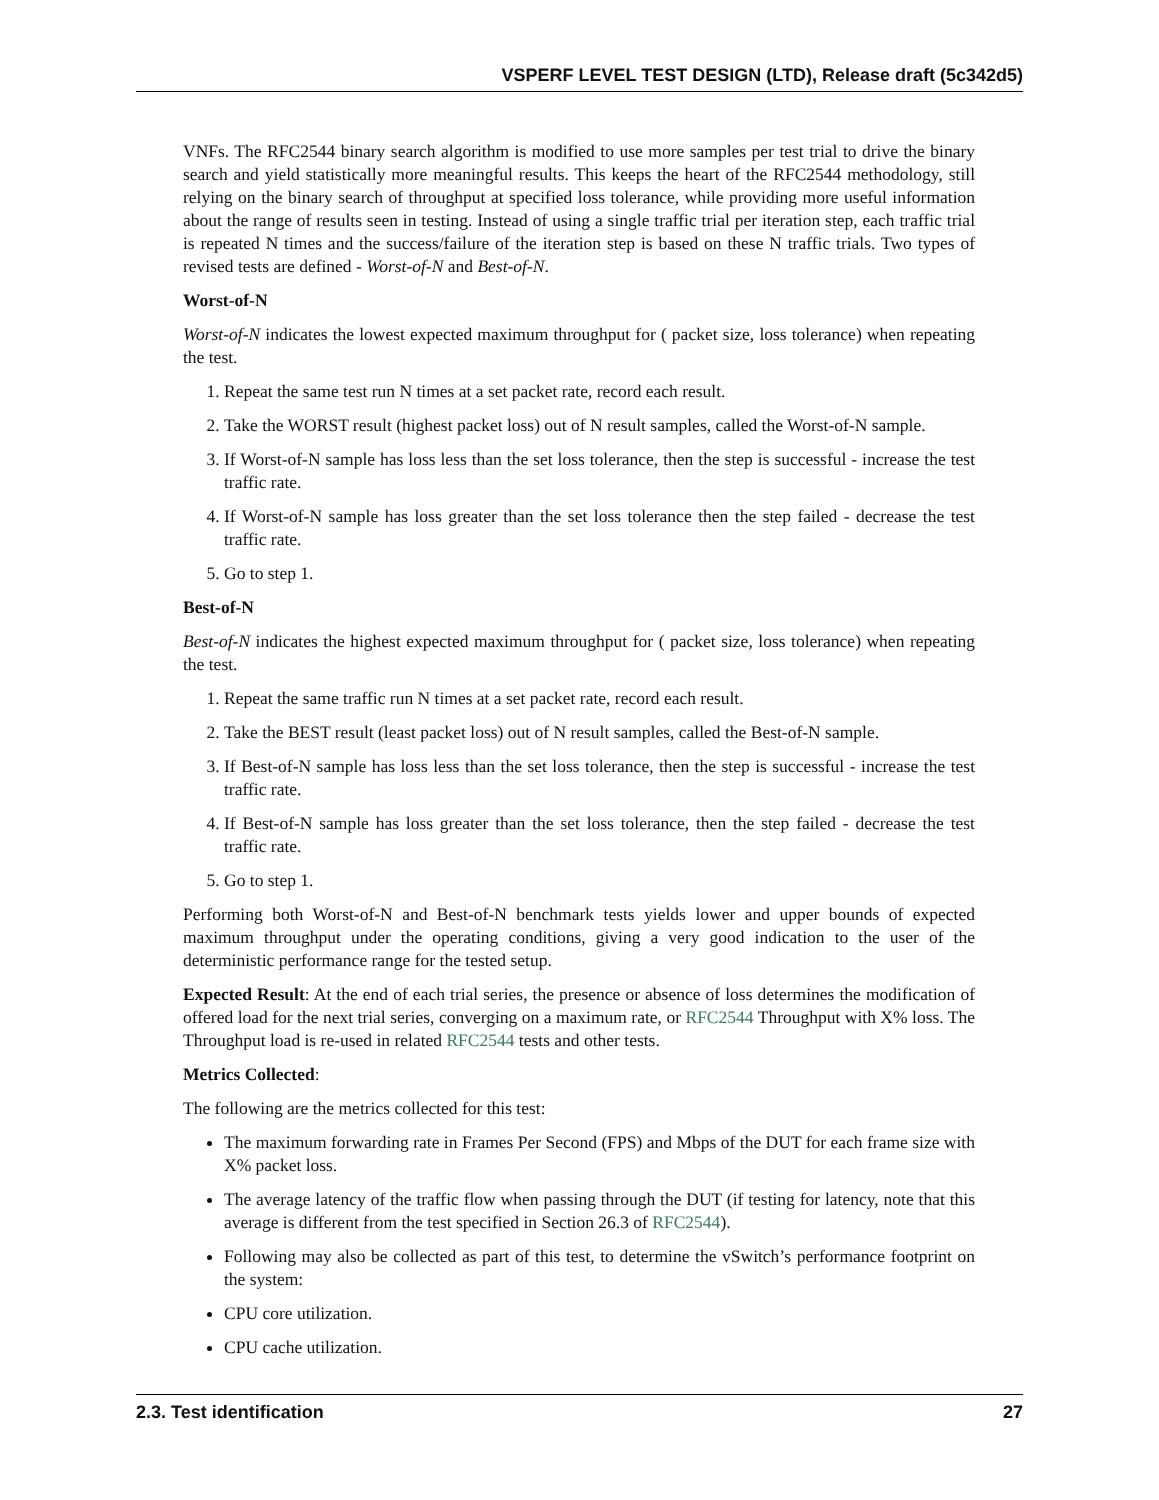VSPERF LEVEL TEST DESIGN (LTD), Release draft (5c342d5)
VNFs. The RFC2544 binary search algorithm is modified to use more samples per test trial to drive the binary search and yield statistically more meaningful results. This keeps the heart of the RFC2544 methodology, still relying on the binary search of throughput at specified loss tolerance, while providing more useful information about the range of results seen in testing. Instead of using a single traffic trial per iteration step, each traffic trial is repeated N times and the success/failure of the iteration step is based on these N traffic trials. Two types of revised tests are defined - Worst-of-N and Best-of-N.
Worst-of-N
Worst-of-N indicates the lowest expected maximum throughput for ( packet size, loss tolerance) when repeating the test.
1. Repeat the same test run N times at a set packet rate, record each result.
2. Take the WORST result (highest packet loss) out of N result samples, called the Worst-of-N sample.
3. If Worst-of-N sample has loss less than the set loss tolerance, then the step is successful - increase the test traffic rate.
4. If Worst-of-N sample has loss greater than the set loss tolerance then the step failed - decrease the test traffic rate.
5. Go to step 1.
Best-of-N
Best-of-N indicates the highest expected maximum throughput for ( packet size, loss tolerance) when repeating the test.
1. Repeat the same traffic run N times at a set packet rate, record each result.
2. Take the BEST result (least packet loss) out of N result samples, called the Best-of-N sample.
3. If Best-of-N sample has loss less than the set loss tolerance, then the step is successful - increase the test traffic rate.
4. If Best-of-N sample has loss greater than the set loss tolerance, then the step failed - decrease the test traffic rate.
5. Go to step 1.
Performing both Worst-of-N and Best-of-N benchmark tests yields lower and upper bounds of expected maximum throughput under the operating conditions, giving a very good indication to the user of the deterministic performance range for the tested setup.
Expected Result: At the end of each trial series, the presence or absence of loss determines the modification of offered load for the next trial series, converging on a maximum rate, or RFC2544 Throughput with X% loss. The Throughput load is re-used in related RFC2544 tests and other tests.
Metrics Collected:
The following are the metrics collected for this test:
The maximum forwarding rate in Frames Per Second (FPS) and Mbps of the DUT for each frame size with X% packet loss.
The average latency of the traffic flow when passing through the DUT (if testing for latency, note that this average is different from the test specified in Section 26.3 of RFC2544).
Following may also be collected as part of this test, to determine the vSwitch’s performance footprint on the system:
CPU core utilization.
CPU cache utilization.
2.3. Test identification 27